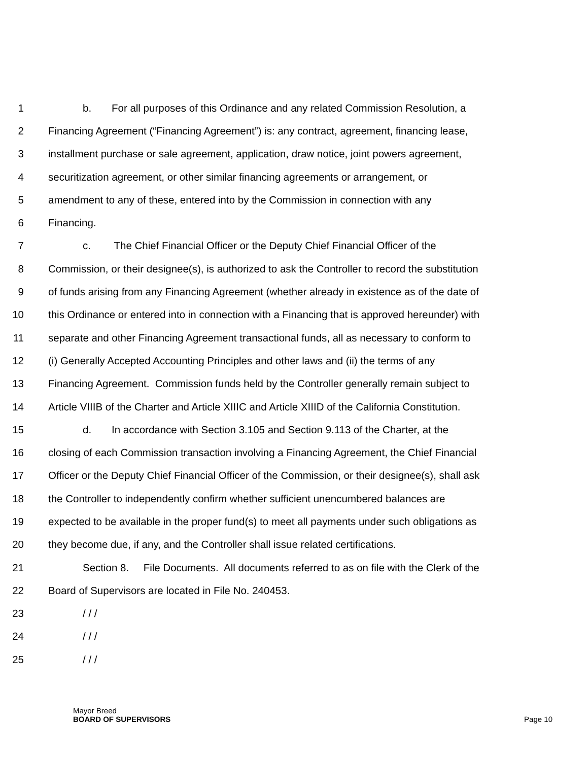1 b. For all purposes of this Ordinance and any related Commission Resolution, a
2 Financing Agreement (“Financing Agreement”) is: any contract, agreement, financing lease,
3 installment purchase or sale agreement, application, draw notice, joint powers agreement,
4 securitization agreement, or other similar financing agreements or arrangement, or
5 amendment to any of these, entered into by the Commission in connection with any
6 Financing.
7 c. The Chief Financial Officer or the Deputy Chief Financial Officer of the
8 Commission, or their designee(s), is authorized to ask the Controller to record the substitution
9 of funds arising from any Financing Agreement (whether already in existence as of the date of
10 this Ordinance or entered into in connection with a Financing that is approved hereunder) with
11 separate and other Financing Agreement transactional funds, all as necessary to conform to
12 (i) Generally Accepted Accounting Principles and other laws and (ii) the terms of any
13 Financing Agreement. Commission funds held by the Controller generally remain subject to
14 Article VIIIB of the Charter and Article XIIIC and Article XIIID of the California Constitution.
15 d. In accordance with Section 3.105 and Section 9.113 of the Charter, at the
16 closing of each Commission transaction involving a Financing Agreement, the Chief Financial
17 Officer or the Deputy Chief Financial Officer of the Commission, or their designee(s), shall ask
18 the Controller to independently confirm whether sufficient unencumbered balances are
19 expected to be available in the proper fund(s) to meet all payments under such obligations as
20 they become due, if any, and the Controller shall issue related certifications.
21 Section 8. File Documents. All documents referred to as on file with the Clerk of the
22 Board of Supervisors are located in File No. 240453.
23 / / /
24 / / /
25 / / /
Mayor Breed
BOARD OF SUPERVISORS Page 10